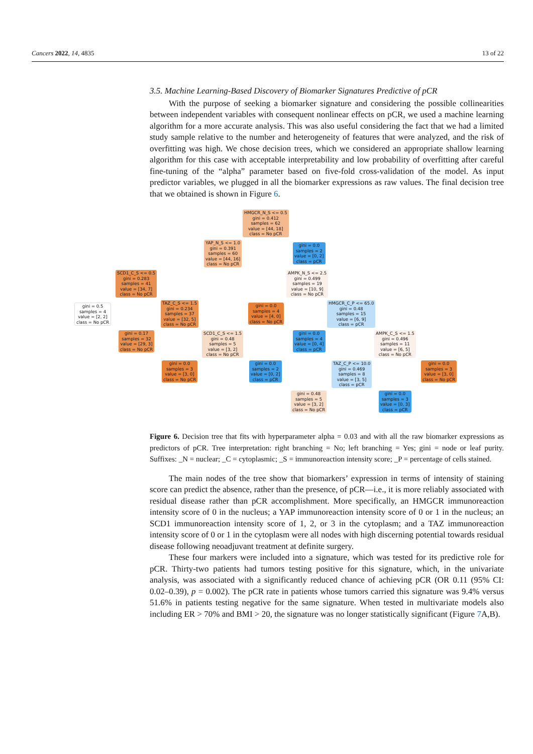Cancers 2022, 14, 4835 13 of 22
3.5. Machine Learning-Based Discovery of Biomarker Signatures Predictive of pCR
With the purpose of seeking a biomarker signature and considering the possible collinearities between independent variables with consequent nonlinear effects on pCR, we used a machine learning algorithm for a more accurate analysis. This was also useful considering the fact that we had a limited study sample relative to the number and heterogeneity of features that were analyzed, and the risk of overfitting was high. We chose decision trees, which we considered an appropriate shallow learning algorithm for this case with acceptable interpretability and low probability of overfitting after careful fine-tuning of the “alpha” parameter based on five-fold cross-validation of the model. As input predictor variables, we plugged in all the biomarker expressions as raw values. The final decision tree that we obtained is shown in Figure 6.
HMGCR_N_S <= 0.5
gini = 0.412
samples = 62
value = [44, 18]
class = No pCR
YAP_N_S <= 1.0
gini = 0.391
samples = 60
value = [44, 16]
class = No pCR
gini = 0.0
samples = 2
value = [0, 2]
class = pCR
SCD1_C_S <= 0.5
gini = 0.283
samples = 41
value = [34, 7]
class = No pCR
AMPK_N_S <= 2.5
gini = 0.499
samples = 19
value = [10, 9]
class = No pCR
gini = 0.5
samples = 4
value = [2, 2]
class = No pCR
TAZ_C_S <= 1.5
gini = 0.234
samples = 37
value = [32, 5]
class = No pCR
gini = 0.0
samples = 4
value = [4, 0]
class = No pCR
HMGCR_C_P <= 65.0
gini = 0.48
samples = 15
value = [6, 9]
class = pCR
gini = 0.17
samples = 32
value = [29, 3]
class = No pCR
SCD1_C_S <= 1.5
gini = 0.48
samples = 5
value = [3, 2]
class = No pCR
gini = 0.0
samples = 4
value = [0, 4]
class = pCR
AMPK_C_S <= 1.5
gini = 0.496
samples = 11
value = [6, 5]
class = No pCR
gini = 0.0
samples = 3
value = [3, 0]
class = No pCR
gini = 0.0
samples = 2
value = [0, 2]
class = pCR
TAZ_C_P <= 10.0
gini = 0.469
samples = 8
value = [3, 5]
class = pCR
gini = 0.0
samples = 3
value = [3, 0]
class = No pCR
gini = 0.48
samples = 5
value = [3, 2]
class = No pCR
gini = 0.0
samples = 3
value = [0, 3]
class = pCR
Figure 6. Decision tree that fits with hyperparameter alpha = 0.03 and with all the raw biomarker expressions as predictors of pCR. Tree interpretation: right branching = No; left branching = Yes; gini = node or leaf purity. Suffixes: _N = nuclear; _C = cytoplasmic; _S = immunoreaction intensity score; _P = percentage of cells stained.
The main nodes of the tree show that biomarkers’ expression in terms of intensity of staining score can predict the absence, rather than the presence, of pCR—i.e., it is more reliably associated with residual disease rather than pCR accomplishment. More specifically, an HMGCR immunoreaction intensity score of 0 in the nucleus; a YAP immunoreaction intensity score of 0 or 1 in the nucleus; an SCD1 immunoreaction intensity score of 1, 2, or 3 in the cytoplasm; and a TAZ immunoreaction intensity score of 0 or 1 in the cytoplasm were all nodes with high discerning potential towards residual disease following neoadjuvant treatment at definite surgery.
These four markers were included into a signature, which was tested for its predictive role for pCR. Thirty-two patients had tumors testing positive for this signature, which, in the univariate analysis, was associated with a significantly reduced chance of achieving pCR (OR 0.11 (95% CI: 0.02–0.39), p = 0.002). The pCR rate in patients whose tumors carried this signature was 9.4% versus 51.6% in patients testing negative for the same signature. When tested in multivariate models also including ER > 70% and BMI > 20, the signature was no longer statistically significant (Figure 7 A,B).